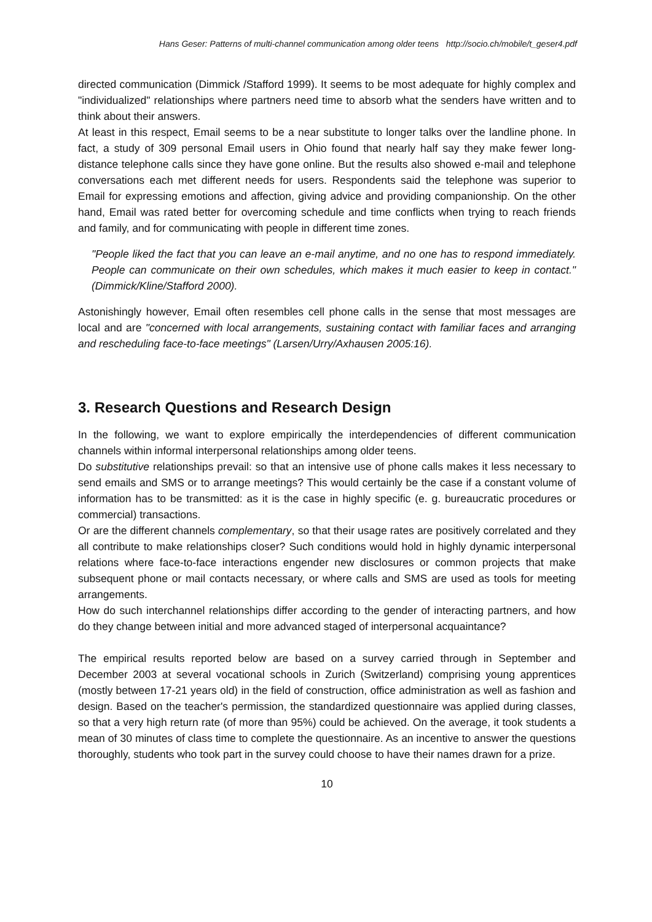Hans Geser: Patterns of multi-channel communication among older teens http://socio.ch/mobile/t_geser4.pdf
directed communication (Dimmick /Stafford 1999). It seems to be most adequate for highly complex and "individualized" relationships where partners need time to absorb what the senders have written and to think about their answers.
At least in this respect, Email seems to be a near substitute to longer talks over the landline phone. In fact, a study of 309 personal Email users in Ohio found that nearly half say they make fewer long-distance telephone calls since they have gone online. But the results also showed e-mail and telephone conversations each met different needs for users. Respondents said the telephone was superior to Email for expressing emotions and affection, giving advice and providing companionship. On the other hand, Email was rated better for overcoming schedule and time conflicts when trying to reach friends and family, and for communicating with people in different time zones.
"People liked the fact that you can leave an e-mail anytime, and no one has to respond immediately. People can communicate on their own schedules, which makes it much easier to keep in contact." (Dimmick/Kline/Stafford 2000).
Astonishingly however, Email often resembles cell phone calls in the sense that most messages are local and are "concerned with local arrangements, sustaining contact with familiar faces and arranging and rescheduling face-to-face meetings" (Larsen/Urry/Axhausen 2005:16).
3. Research Questions and Research Design
In the following, we want to explore empirically the interdependencies of different communication channels within informal interpersonal relationships among older teens.
Do substitutive relationships prevail: so that an intensive use of phone calls makes it less necessary to send emails and SMS or to arrange meetings? This would certainly be the case if a constant volume of information has to be transmitted: as it is the case in highly specific (e. g. bureaucratic procedures or commercial) transactions.
Or are the different channels complementary, so that their usage rates are positively correlated and they all contribute to make relationships closer? Such conditions would hold in highly dynamic interpersonal relations where face-to-face interactions engender new disclosures or common projects that make subsequent phone or mail contacts necessary, or where calls and SMS are used as tools for meeting arrangements.
How do such interchannel relationships differ according to the gender of interacting partners, and how do they change between initial and more advanced staged of interpersonal acquaintance?
The empirical results reported below are based on a survey carried through in September and December 2003 at several vocational schools in Zurich (Switzerland) comprising young apprentices (mostly between 17-21 years old) in the field of construction, office administration as well as fashion and design. Based on the teacher's permission, the standardized questionnaire was applied during classes, so that a very high return rate (of more than 95%) could be achieved. On the average, it took students a mean of 30 minutes of class time to complete the questionnaire. As an incentive to answer the questions thoroughly, students who took part in the survey could choose to have their names drawn for a prize.
10